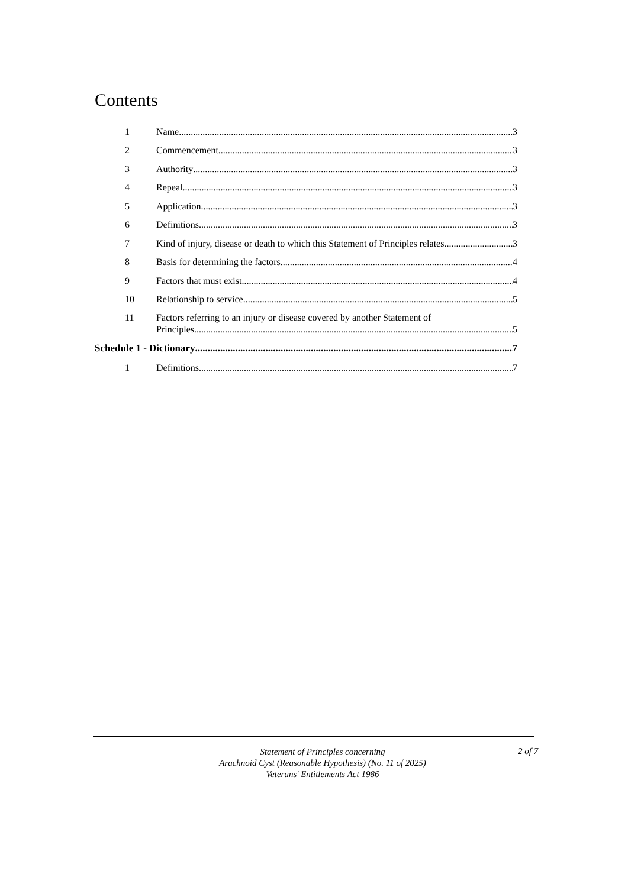Contents
1 Name 3
2 Commencement 3
3 Authority 3
4 Repeal 3
5 Application 3
6 Definitions 3
7 Kind of injury, disease or death to which this Statement of Principles relates 3
8 Basis for determining the factors 4
9 Factors that must exist 4
10 Relationship to service 5
11 Factors referring to an injury or disease covered by another Statement of
Principles 5
Schedule 1 - Dictionary 7
1 Definitions 7
Statement of Principles concerning
Arachnoid Cyst (Reasonable Hypothesis) (No. 11 of 2025)
Veterans' Entitlements Act 1986
2 of 7